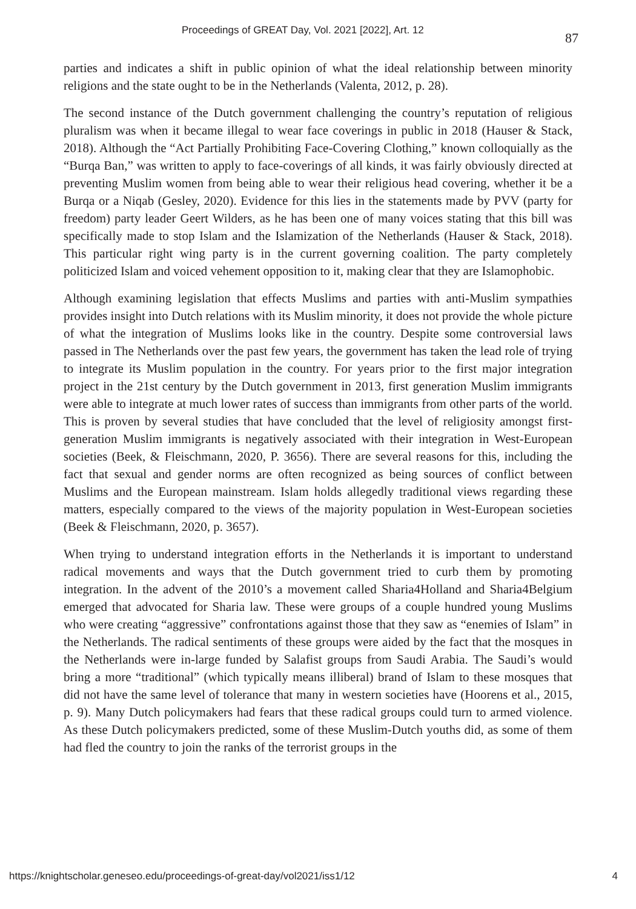Proceedings of GREAT Day, Vol. 2021 [2022], Art. 12 87
parties and indicates a shift in public opinion of what the ideal relationship between minority religions and the state ought to be in the Netherlands (Valenta, 2012, p. 28).
The second instance of the Dutch government challenging the country’s reputation of religious pluralism was when it became illegal to wear face coverings in public in 2018 (Hauser & Stack, 2018). Although the “Act Partially Prohibiting Face-Covering Clothing,” known colloquially as the “Burqa Ban,” was written to apply to face-coverings of all kinds, it was fairly obviously directed at preventing Muslim women from being able to wear their religious head covering, whether it be a Burqa or a Niqab (Gesley, 2020). Evidence for this lies in the statements made by PVV (party for freedom) party leader Geert Wilders, as he has been one of many voices stating that this bill was specifically made to stop Islam and the Islamization of the Netherlands (Hauser & Stack, 2018). This particular right wing party is in the current governing coalition. The party completely politicized Islam and voiced vehement opposition to it, making clear that they are Islamophobic.
Although examining legislation that effects Muslims and parties with anti-Muslim sympathies provides insight into Dutch relations with its Muslim minority, it does not provide the whole picture of what the integration of Muslims looks like in the country. Despite some controversial laws passed in The Netherlands over the past few years, the government has taken the lead role of trying to integrate its Muslim population in the country. For years prior to the first major integration project in the 21st century by the Dutch government in 2013, first generation Muslim immigrants were able to integrate at much lower rates of success than immigrants from other parts of the world. This is proven by several studies that have concluded that the level of religiosity amongst first-generation Muslim immigrants is negatively associated with their integration in West-European societies (Beek, & Fleischmann, 2020, P. 3656). There are several reasons for this, including the fact that sexual and gender norms are often recognized as being sources of conflict between Muslims and the European mainstream. Islam holds allegedly traditional views regarding these matters, especially compared to the views of the majority population in West-European societies (Beek & Fleischmann, 2020, p. 3657).
When trying to understand integration efforts in the Netherlands it is important to understand radical movements and ways that the Dutch government tried to curb them by promoting integration. In the advent of the 2010’s a movement called Sharia4Holland and Sharia4Belgium emerged that advocated for Sharia law. These were groups of a couple hundred young Muslims who were creating “aggressive” confrontations against those that they saw as “enemies of Islam” in the Netherlands. The radical sentiments of these groups were aided by the fact that the mosques in the Netherlands were in-large funded by Salafist groups from Saudi Arabia. The Saudi’s would bring a more “traditional” (which typically means illiberal) brand of Islam to these mosques that did not have the same level of tolerance that many in western societies have (Hoorens et al., 2015, p. 9). Many Dutch policymakers had fears that these radical groups could turn to armed violence. As these Dutch policymakers predicted, some of these Muslim-Dutch youths did, as some of them had fled the country to join the ranks of the terrorist groups in the
https://knightscholar.geneseo.edu/proceedings-of-great-day/vol2021/iss1/12 4